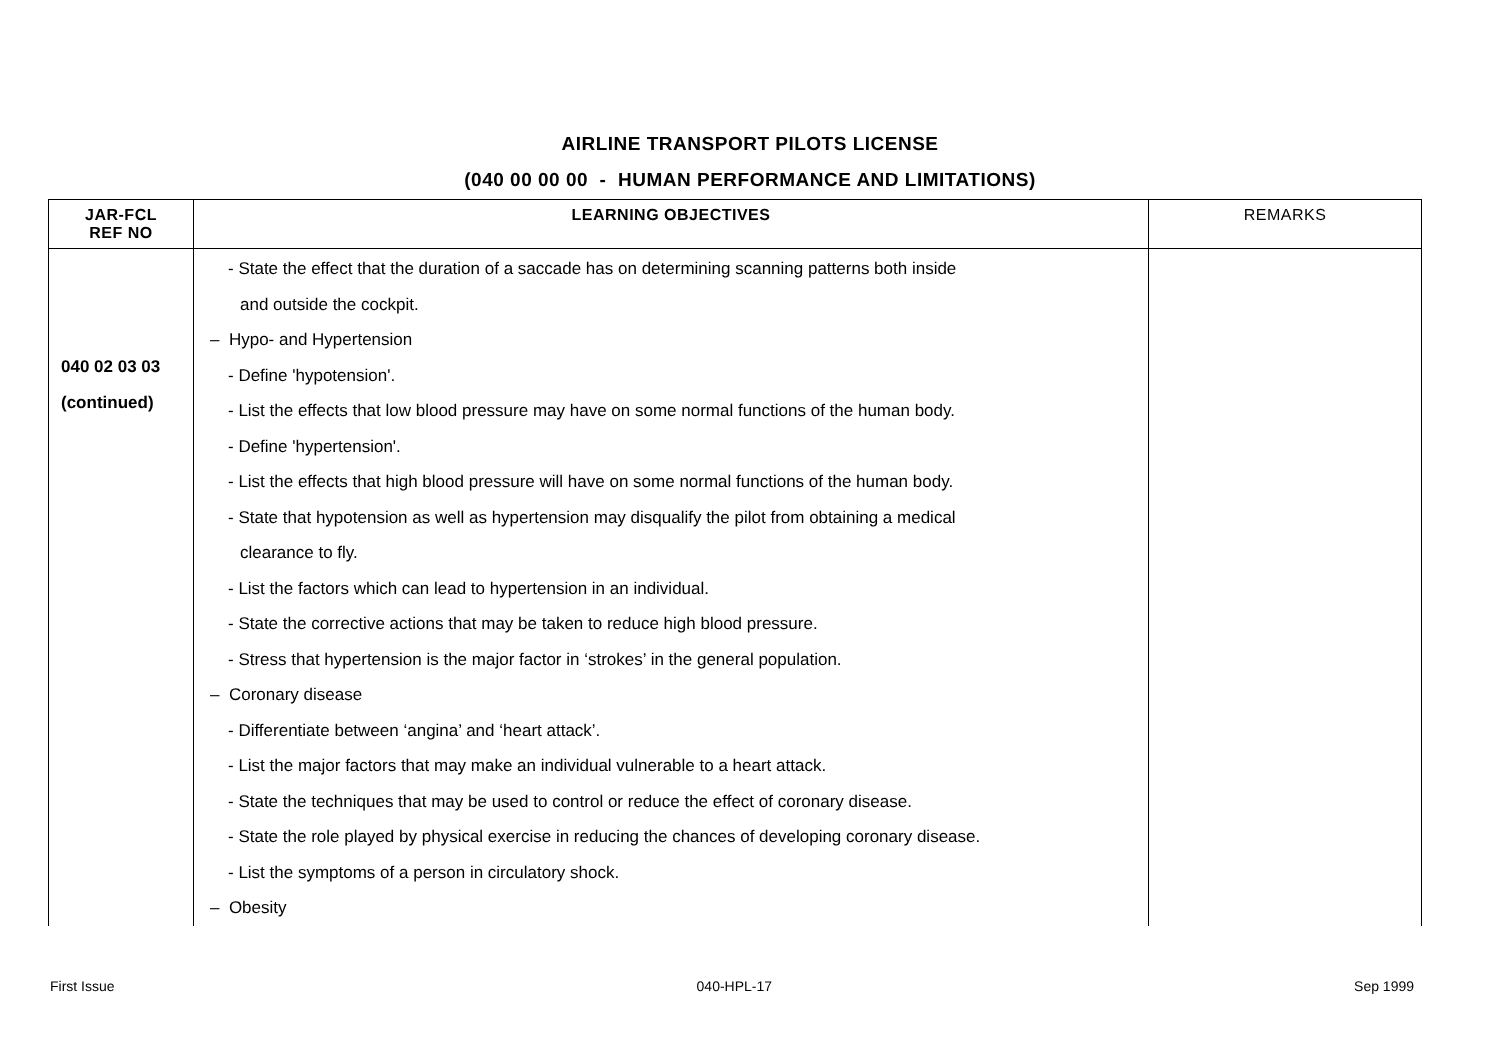AIRLINE TRANSPORT PILOTS LICENSE
(040 00 00 00 - HUMAN PERFORMANCE AND LIMITATIONS)
| JAR-FCL REF NO | LEARNING OBJECTIVES | REMARKS |
| --- | --- | --- |
| 040 02 03 03 (continued) | - State the effect that the duration of a saccade has on determining scanning patterns both inside and outside the cockpit. – Hypo- and Hypertension - Define 'hypotension'. - List the effects that low blood pressure may have on some normal functions of the human body. - Define 'hypertension'. - List the effects that high blood pressure will have on some normal functions of the human body. - State that hypotension as well as hypertension may disqualify the pilot from obtaining a medical clearance to fly. - List the factors which can lead to hypertension in an individual. - State the corrective actions that may be taken to reduce high blood pressure. - Stress that hypertension is the major factor in ‘strokes’ in the general population. – Coronary disease - Differentiate between ‘angina’ and ‘heart attack’. - List the major factors that may make an individual vulnerable to a heart attack. - State the techniques that may be used to control or reduce the effect of coronary disease. - State the role played by physical exercise in reducing the chances of developing coronary disease. - List the symptoms of a person in circulatory shock. – Obesity | |
First Issue 040-HPL-17 Sep 1999